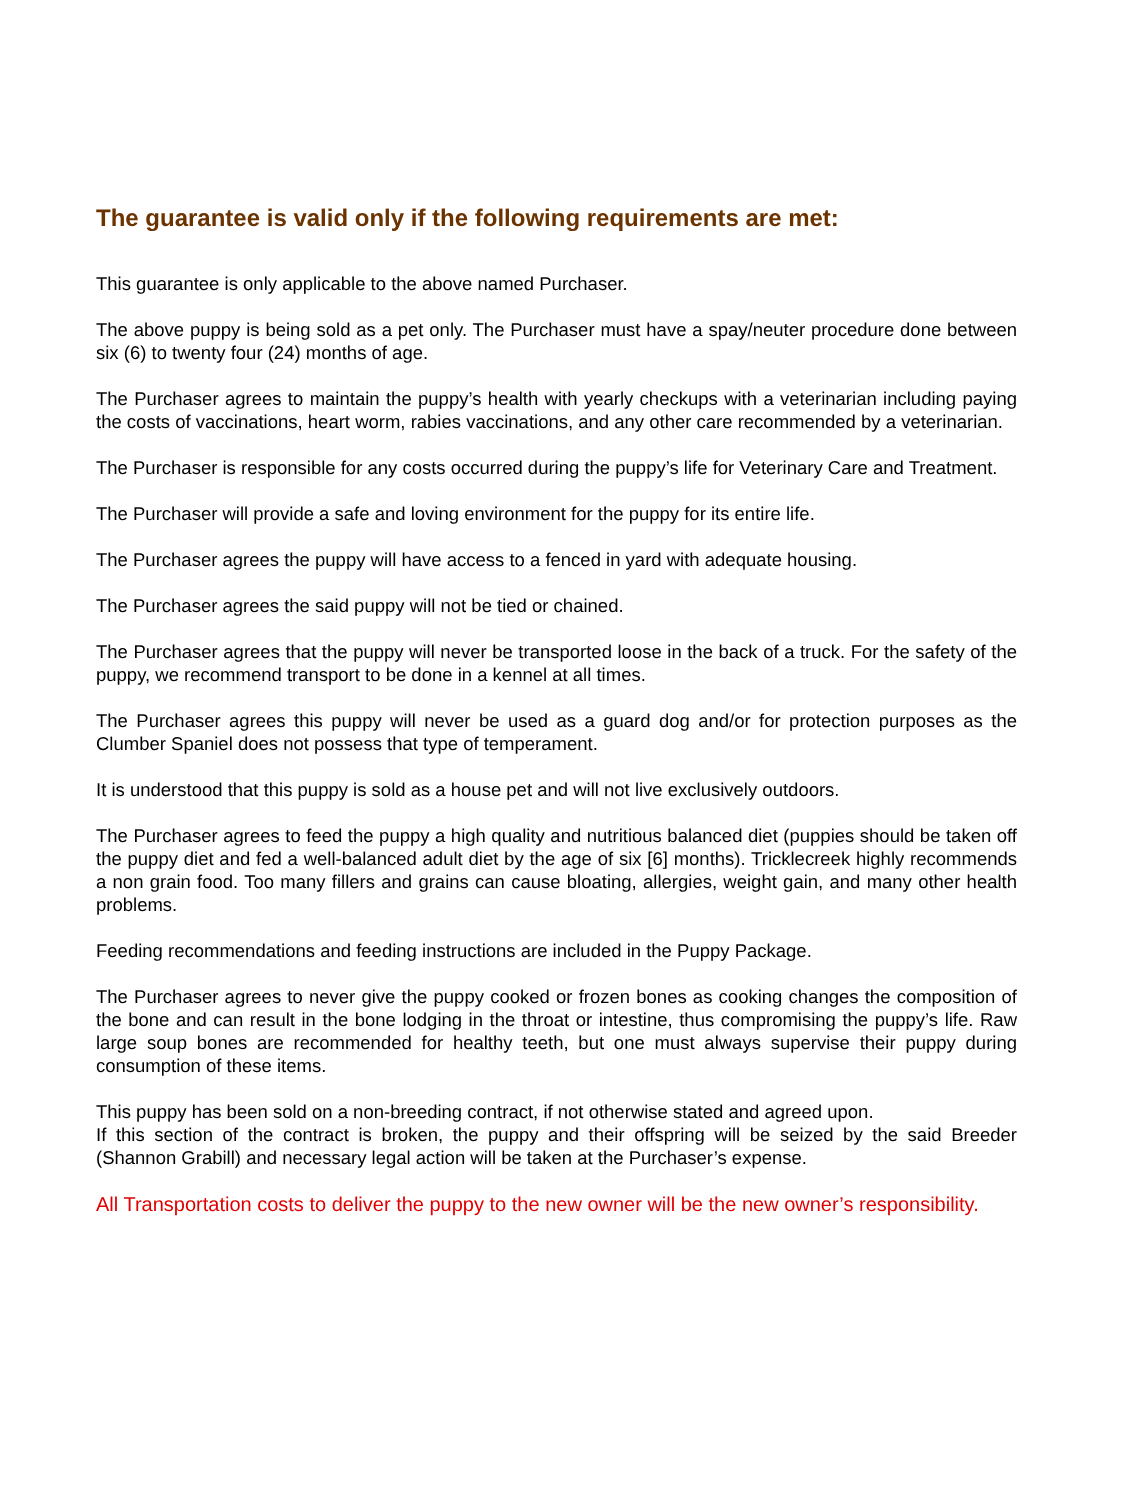The guarantee is valid only if the following requirements are met:
This guarantee is only applicable to the above named Purchaser.
The above puppy is being sold as a pet only. The Purchaser must have a spay/neuter procedure done between six (6) to twenty four (24) months of age.
The Purchaser agrees to maintain the puppy’s health with yearly checkups with a veterinarian including paying the costs of vaccinations, heart worm, rabies vaccinations, and any other care recommended by a veterinarian.
The Purchaser is responsible for any costs occurred during the puppy’s life for Veterinary Care and Treatment.
The Purchaser will provide a safe and loving environment for the puppy for its entire life.
The Purchaser agrees the puppy will have access to a fenced in yard with adequate housing.
The Purchaser agrees the said puppy will not be tied or chained.
The Purchaser agrees that the puppy will never be transported loose in the back of a truck. For the safety of the puppy, we recommend transport to be done in a kennel at all times.
The Purchaser agrees this puppy will never be used as a guard dog and/or for protection purposes as the Clumber Spaniel does not possess that type of temperament.
It is understood that this puppy is sold as a house pet and will not live exclusively outdoors.
The Purchaser agrees to feed the puppy a high quality and nutritious balanced diet (puppies should be taken off the puppy diet and fed a well-balanced adult diet by the age of six [6] months). Tricklecreek highly recommends a non grain food. Too many fillers and grains can cause bloating, allergies, weight gain, and many other health problems.
Feeding recommendations and feeding instructions are included in the Puppy Package.
The Purchaser agrees to never give the puppy cooked or frozen bones as cooking changes the composition of the bone and can result in the bone lodging in the throat or intestine, thus compromising the puppy’s life. Raw large soup bones are recommended for healthy teeth, but one must always supervise their puppy during consumption of these items.
This puppy has been sold on a non-breeding contract, if not otherwise stated and agreed upon.
If this section of the contract is broken, the puppy and their offspring will be seized by the said Breeder (Shannon Grabill) and necessary legal action will be taken at the Purchaser’s expense.
All Transportation costs to deliver the puppy to the new owner will be the new owner’s responsibility.